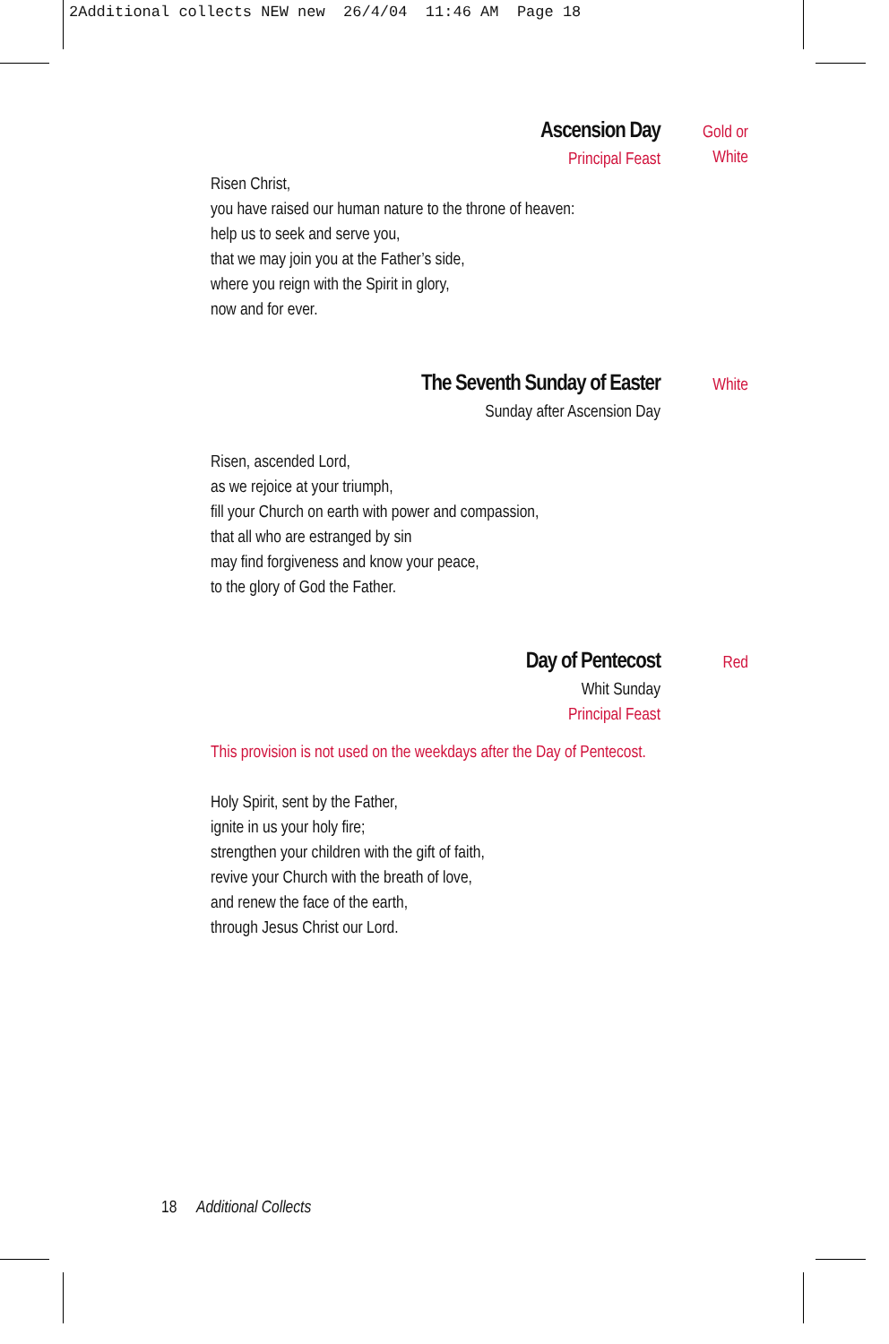2Additional collects NEW new 26/4/04 11:46 AM Page 18
Ascension Day
Principal Feast
Gold or
White
Risen Christ,
you have raised our human nature to the throne of heaven:
help us to seek and serve you,
that we may join you at the Father’s side,
where you reign with the Spirit in glory,
now and for ever.
The Seventh Sunday of Easter
Sunday after Ascension Day
White
Risen, ascended Lord,
as we rejoice at your triumph,
fill your Church on earth with power and compassion,
that all who are estranged by sin
may find forgiveness and know your peace,
to the glory of God the Father.
Day of Pentecost
Whit Sunday
Principal Feast
Red
This provision is not used on the weekdays after the Day of Pentecost.
Holy Spirit, sent by the Father,
ignite in us your holy fire;
strengthen your children with the gift of faith,
revive your Church with the breath of love,
and renew the face of the earth,
through Jesus Christ our Lord.
18 Additional Collects